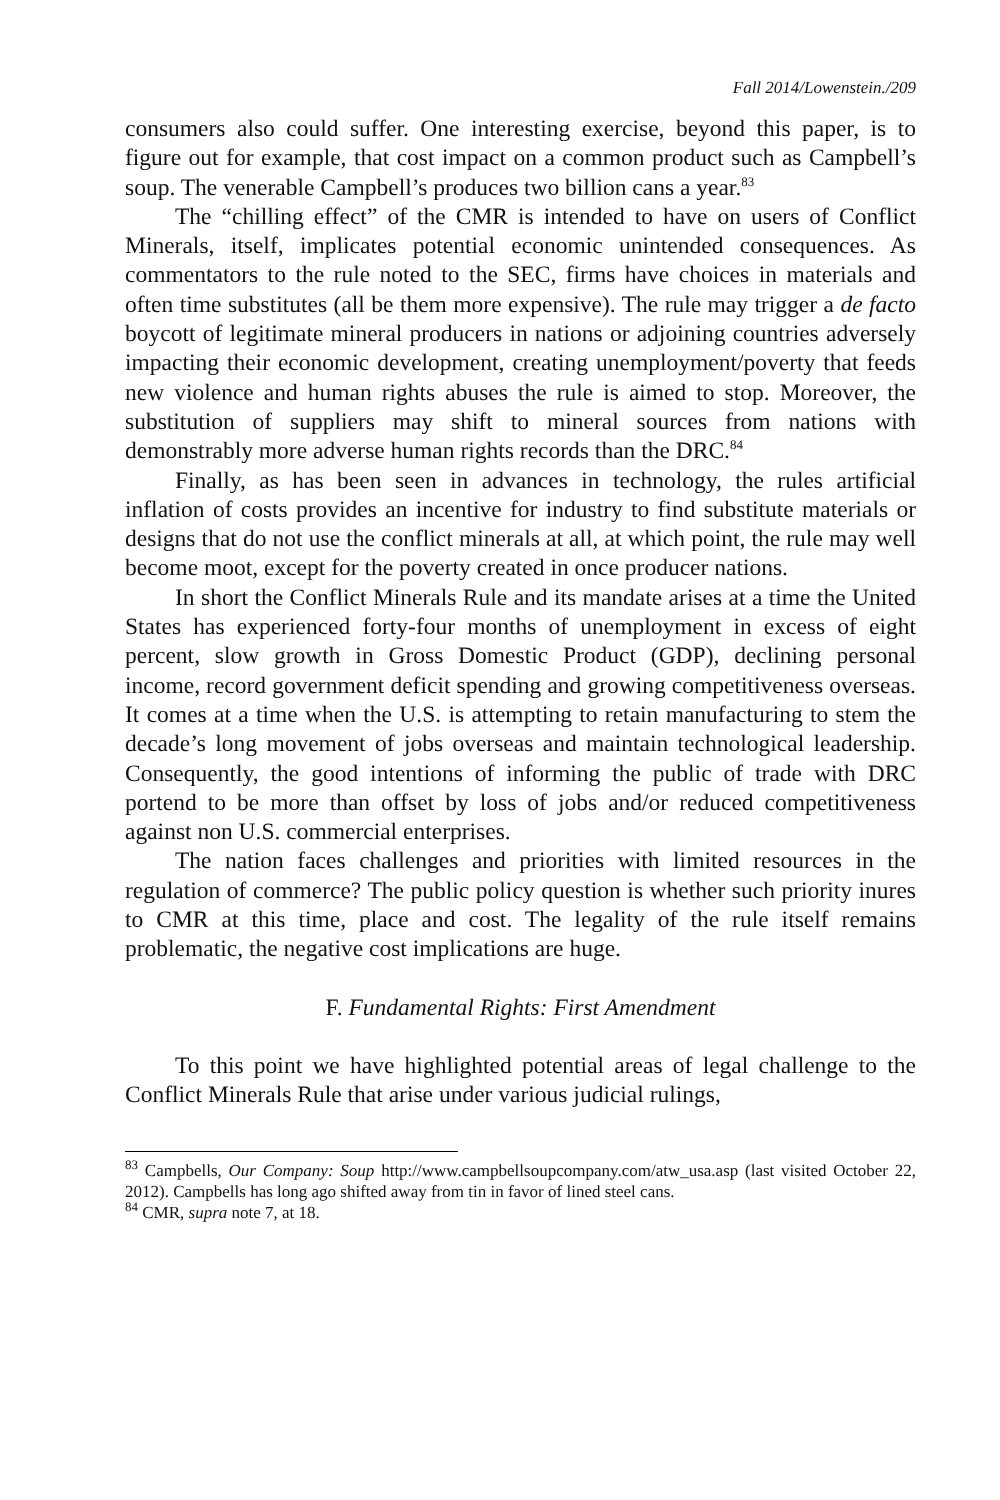Fall 2014/Lowenstein./209
consumers also could suffer. One interesting exercise, beyond this paper, is to figure out for example, that cost impact on a common product such as Campbell’s soup. The venerable Campbell’s produces two billion cans a year.<sup>83</sup>
The “chilling effect” of the CMR is intended to have on users of Conflict Minerals, itself, implicates potential economic unintended consequences. As commentators to the rule noted to the SEC, firms have choices in materials and often time substitutes (all be them more expensive). The rule may trigger a de facto boycott of legitimate mineral producers in nations or adjoining countries adversely impacting their economic development, creating unemployment/poverty that feeds new violence and human rights abuses the rule is aimed to stop. Moreover, the substitution of suppliers may shift to mineral sources from nations with demonstrably more adverse human rights records than the DRC.<sup>84</sup>
Finally, as has been seen in advances in technology, the rules artificial inflation of costs provides an incentive for industry to find substitute materials or designs that do not use the conflict minerals at all, at which point, the rule may well become moot, except for the poverty created in once producer nations.
In short the Conflict Minerals Rule and its mandate arises at a time the United States has experienced forty-four months of unemployment in excess of eight percent, slow growth in Gross Domestic Product (GDP), declining personal income, record government deficit spending and growing competitiveness overseas. It comes at a time when the U.S. is attempting to retain manufacturing to stem the decade’s long movement of jobs overseas and maintain technological leadership. Consequently, the good intentions of informing the public of trade with DRC portend to be more than offset by loss of jobs and/or reduced competitiveness against non U.S. commercial enterprises.
The nation faces challenges and priorities with limited resources in the regulation of commerce? The public policy question is whether such priority inures to CMR at this time, place and cost. The legality of the rule itself remains problematic, the negative cost implications are huge.
F. Fundamental Rights: First Amendment
To this point we have highlighted potential areas of legal challenge to the Conflict Minerals Rule that arise under various judicial rulings,
<sup>83</sup> Campbells, Our Company: Soup http://www.campbellsoupcompany.com/atw_usa.asp (last visited October 22, 2012). Campbells has long ago shifted away from tin in favor of lined steel cans.
<sup>84</sup> CMR, supra note 7, at 18.